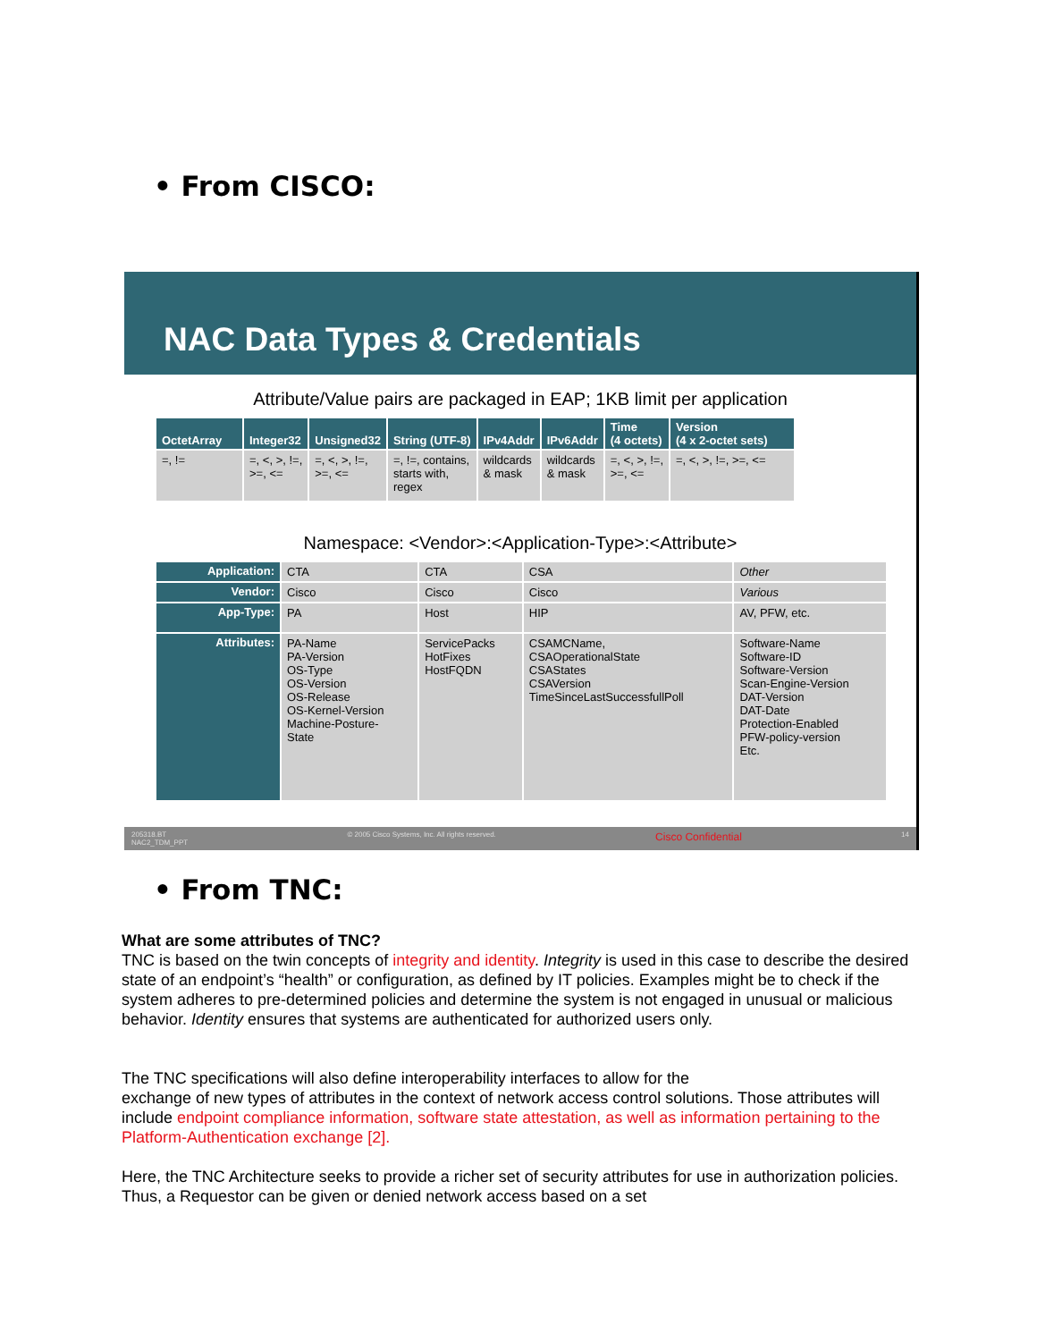• From CISCO:
NAC Data Types & Credentials
Attribute/Value pairs are packaged in EAP; 1KB limit per application
| OctetArray | Integer32 | Unsigned32 | String (UTF-8) | IPv4Addr | IPv6Addr | Time (4 octets) | Version (4 x 2-octet sets) |
| --- | --- | --- | --- | --- | --- | --- | --- |
| =, != | =, <, >, !=, >=, <= | =, <, >, !=, >=, <= | =, !=, contains, starts with, regex | wildcards & mask | wildcards & mask | =, <, >, !=, >=, <= | =, <, >, !=, >=, <= |
Namespace: <Vendor>:<Application-Type>:<Attribute>
| Application: | CTA | CTA | CSA | Other |
| Vendor: | Cisco | Cisco | Cisco | Various |
| App-Type: | PA | Host | HIP | AV, PFW, etc. |
| Attributes: | PA-Name PA-Version OS-Type OS-Version OS-Release OS-Kernel-Version Machine-Posture- State | ServicePacks HotFixes HostFQDN | CSAMCName, CSAOperationalState CSAStates CSAVersion TimeSinceLastSuccessfullPoll | Software-Name Software-ID Software-Version Scan-Engine-Version DAT-Version DAT-Date Protection-Enabled PFW-policy-version Etc. |
205318.BT
NAC2_TDM_PPT © 2005 Cisco Systems, Inc. All rights reserved. Cisco Confidential 14
• From TNC:
What are some attributes of TNC?
TNC is based on the twin concepts of integrity and identity. Integrity is used in this case to describe the desired state of an endpoint’s “health” or configuration, as defined by IT policies. Examples might be to check if the system adheres to pre-determined policies and determine the system is not engaged in unusual or malicious behavior. Identity ensures that systems are authenticated for authorized users only.
The TNC specifications will also define interoperability interfaces to allow for the
exchange of new types of attributes in the context of network access control solutions. Those attributes will include endpoint compliance information, software state attestation, as well as information pertaining to the Platform-Authentication exchange [2].
Here, the TNC Architecture seeks to provide a richer set of security attributes for use in authorization policies. Thus, a Requestor can be given or denied network access based on a set